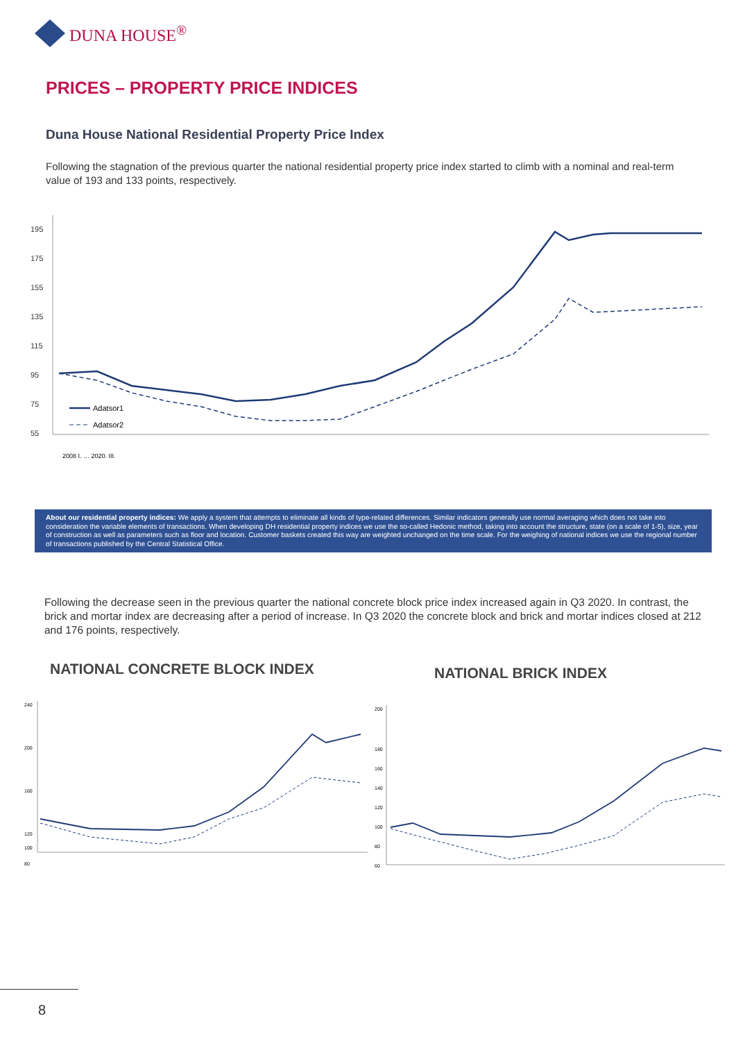DUNA HOUSE<sup>®</sup>
PRICES – PROPERTY PRICE INDICES
Duna House National Residential Property Price Index
Following the stagnation of the previous quarter the national residential property price index started to climb with a nominal and real-term value of 193 and 133 points, respectively.
195
175
155
135
115
95
75
55
Adatsor1
Adatsor2
2008 I. … 2020. III.
About our residential property indices: We apply a system that attempts to eliminate all kinds of type-related differences. Similar indicators generally use normal averaging which does not take into consideration the variable elements of transactions. When developing DH residential property indices we use the so-called Hedonic method, taking into account the structure, state (on a scale of 1-5), size, year of construction as well as parameters such as floor and location. Customer baskets created this way are weighted unchanged on the time scale. For the weighing of national indices we use the regional number of transactions published by the Central Statistical Office.
Following the decrease seen in the previous quarter the national concrete block price index increased again in Q3 2020. In contrast, the brick and mortar index are decreasing after a period of increase. In Q3 2020 the concrete block and brick and mortar indices closed at 212 and 176 points, respectively.
NATIONAL CONCRETE BLOCK INDEX NATIONAL BRICK INDEX
240
200
160
120
100
80
200
180
160
140
120
100
80
60
8